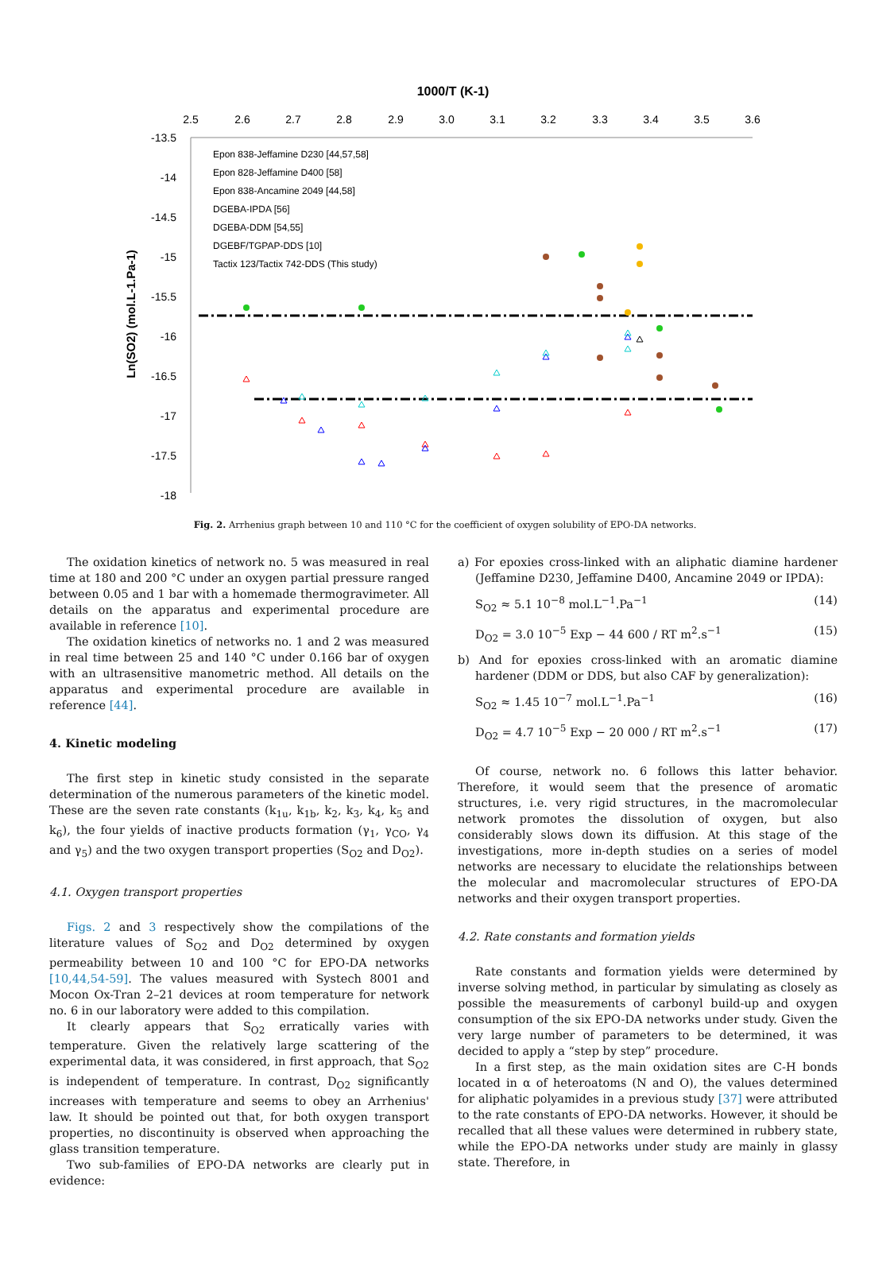1000/T (K-1)
2.5
2.6
2.7
2.8
2.9
3.0
3.1
3.2
3.3
3.4
3.5
3.6
-13.5
-14
-14.5
-15
-15.5
-16
-16.5
-17
-17.5
-18
Ln(SO2) (mol.L-1.Pa-1)
Epon 838-Jeffamine D230 [44,57,58]
Epon 828-Jeffamine D400 [58]
Epon 838-Ancamine 2049 [44,58]
DGEBA-IPDA [56]
DGEBA-DDM [54,55]
DGEBF/TGPAP-DDS [10]
Tactix 123/Tactix 742-DDS (This study)
Fig. 2. Arrhenius graph between 10 and 110 °C for the coefficient of oxygen solubility of EPO-DA networks.
The oxidation kinetics of network no. 5 was measured in real time at 180 and 200 °C under an oxygen partial pressure ranged between 0.05 and 1 bar with a homemade thermogravimeter. All details on the apparatus and experimental procedure are available in reference [10].
The oxidation kinetics of networks no. 1 and 2 was measured in real time between 25 and 140 °C under 0.166 bar of oxygen with an ultrasensitive manometric method. All details on the apparatus and experimental procedure are available in reference [44].
4. Kinetic modeling
The first step in kinetic study consisted in the separate determination of the numerous parameters of the kinetic model. These are the seven rate constants (k<sub>1u</sub>, k<sub>1b</sub>, k<sub>2</sub>, k<sub>3</sub>, k<sub>4</sub>, k<sub>5</sub> and k<sub>6</sub>), the four yields of inactive products formation (γ<sub>1</sub>, γ<sub>CO</sub>, γ<sub>4</sub> and γ<sub>5</sub>) and the two oxygen transport properties (S<sub>O2</sub> and D<sub>O2</sub>).
4.1. Oxygen transport properties
Figs. 2 and 3 respectively show the compilations of the literature values of S<sub>O2</sub> and D<sub>O2</sub> determined by oxygen permeability between 10 and 100 °C for EPO-DA networks [10,44,54-59]. The values measured with Systech 8001 and Mocon Ox-Tran 2–21 devices at room temperature for network no. 6 in our laboratory were added to this compilation.
It clearly appears that S<sub>O2</sub> erratically varies with temperature. Given the relatively large scattering of the experimental data, it was considered, in first approach, that S<sub>O2</sub> is independent of temperature. In contrast, D<sub>O2</sub> significantly increases with temperature and seems to obey an Arrhenius' law. It should be pointed out that, for both oxygen transport properties, no discontinuity is observed when approaching the glass transition temperature.
Two sub-families of EPO-DA networks are clearly put in evidence:
a) For epoxies cross-linked with an aliphatic diamine hardener (Jeffamine D230, Jeffamine D400, Ancamine 2049 or IPDA):
S<sub>O2</sub> ≈ 5.1 10<sup>−8</sup> mol.L<sup>−1</sup>.Pa<sup>−1</sup> (14)
D<sub>O2</sub> = 3.0 10<sup>−5</sup> Exp − 44 600 / RT m<sup>2</sup>.s<sup>−1</sup> (15)
b) And for epoxies cross-linked with an aromatic diamine hardener (DDM or DDS, but also CAF by generalization):
S<sub>O2</sub> ≈ 1.45 10<sup>−7</sup> mol.L<sup>−1</sup>.Pa<sup>−1</sup> (16)
D<sub>O2</sub> = 4.7 10<sup>−5</sup> Exp − 20 000 / RT m<sup>2</sup>.s<sup>−1</sup> (17)
Of course, network no. 6 follows this latter behavior. Therefore, it would seem that the presence of aromatic structures, i.e. very rigid structures, in the macromolecular network promotes the dissolution of oxygen, but also considerably slows down its diffusion. At this stage of the investigations, more in-depth studies on a series of model networks are necessary to elucidate the relationships between the molecular and macromolecular structures of EPO-DA networks and their oxygen transport properties.
4.2. Rate constants and formation yields
Rate constants and formation yields were determined by inverse solving method, in particular by simulating as closely as possible the measurements of carbonyl build-up and oxygen consumption of the six EPO-DA networks under study. Given the very large number of parameters to be determined, it was decided to apply a “step by step” procedure.
In a first step, as the main oxidation sites are C-H bonds located in α of heteroatoms (N and O), the values determined for aliphatic polyamides in a previous study [37] were attributed to the rate constants of EPO-DA networks. However, it should be recalled that all these values were determined in rubbery state, while the EPO-DA networks under study are mainly in glassy state. Therefore, in